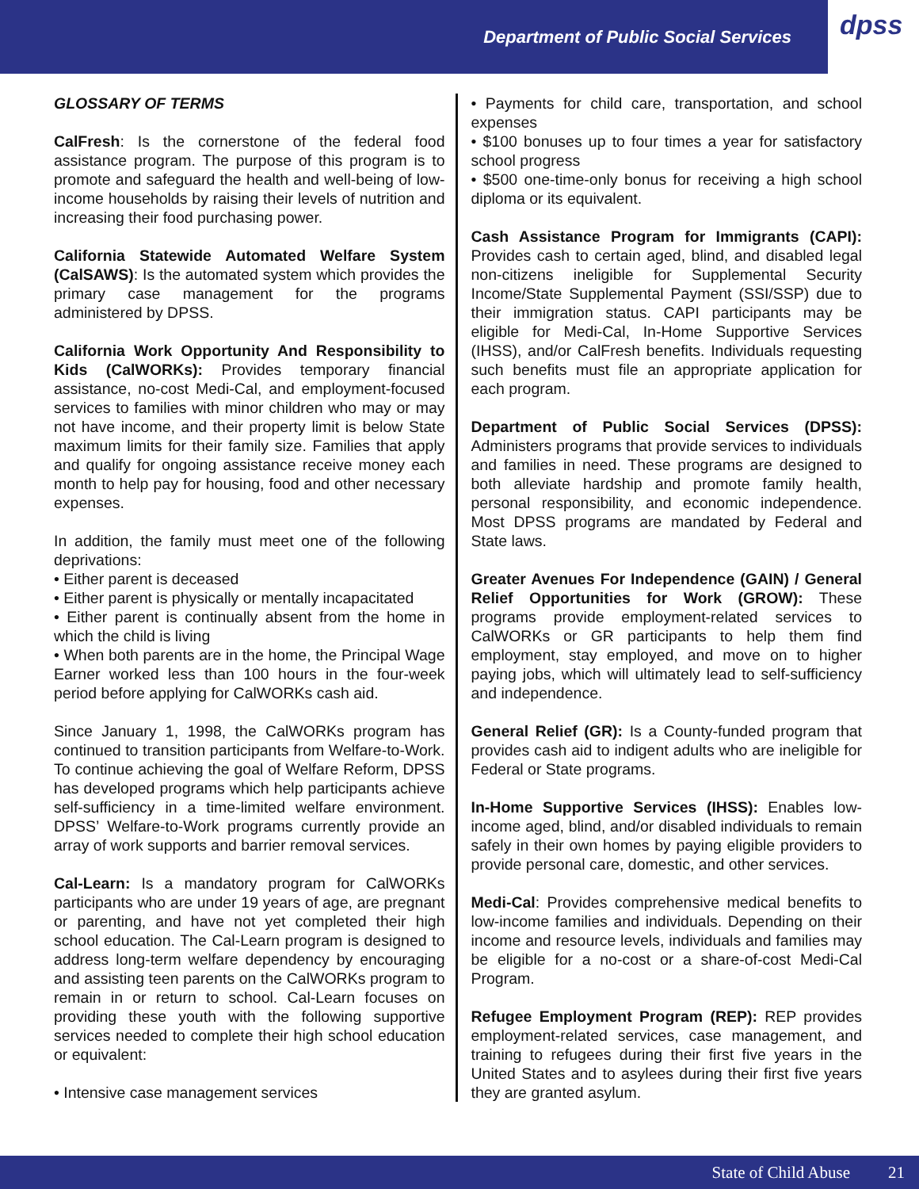Department of Public Social Services
dpss
GLOSSARY OF TERMS
CalFresh: Is the cornerstone of the federal food assistance program. The purpose of this program is to promote and safeguard the health and well-being of low-income households by raising their levels of nutrition and increasing their food purchasing power.
California Statewide Automated Welfare System (CalSAWS): Is the automated system which provides the primary case management for the programs administered by DPSS.
California Work Opportunity And Responsibility to Kids (CalWORKs): Provides temporary financial assistance, no-cost Medi-Cal, and employment-focused services to families with minor children who may or may not have income, and their property limit is below State maximum limits for their family size. Families that apply and qualify for ongoing assistance receive money each month to help pay for housing, food and other necessary expenses.
In addition, the family must meet one of the following deprivations:
• Either parent is deceased
• Either parent is physically or mentally incapacitated
• Either parent is continually absent from the home in which the child is living
• When both parents are in the home, the Principal Wage Earner worked less than 100 hours in the four-week period before applying for CalWORKs cash aid.
Since January 1, 1998, the CalWORKs program has continued to transition participants from Welfare-to-Work. To continue achieving the goal of Welfare Reform, DPSS has developed programs which help participants achieve self-sufficiency in a time-limited welfare environment. DPSS’ Welfare-to-Work programs currently provide an array of work supports and barrier removal services.
Cal-Learn: Is a mandatory program for CalWORKs participants who are under 19 years of age, are pregnant or parenting, and have not yet completed their high school education. The Cal-Learn program is designed to address long-term welfare dependency by encouraging and assisting teen parents on the CalWORKs program to remain in or return to school. Cal-Learn focuses on providing these youth with the following supportive services needed to complete their high school education or equivalent:
• Intensive case management services
• Payments for child care, transportation, and school expenses
• $100 bonuses up to four times a year for satisfactory school progress
• $500 one-time-only bonus for receiving a high school diploma or its equivalent.
Cash Assistance Program for Immigrants (CAPI): Provides cash to certain aged, blind, and disabled legal non-citizens ineligible for Supplemental Security Income/State Supplemental Payment (SSI/SSP) due to their immigration status. CAPI participants may be eligible for Medi-Cal, In-Home Supportive Services (IHSS), and/or CalFresh benefits. Individuals requesting such benefits must file an appropriate application for each program.
Department of Public Social Services (DPSS): Administers programs that provide services to individuals and families in need. These programs are designed to both alleviate hardship and promote family health, personal responsibility, and economic independence. Most DPSS programs are mandated by Federal and State laws.
Greater Avenues For Independence (GAIN) / General Relief Opportunities for Work (GROW): These programs provide employment-related services to CalWORKs or GR participants to help them find employment, stay employed, and move on to higher paying jobs, which will ultimately lead to self-sufficiency and independence.
General Relief (GR): Is a County-funded program that provides cash aid to indigent adults who are ineligible for Federal or State programs.
In-Home Supportive Services (IHSS): Enables low-income aged, blind, and/or disabled individuals to remain safely in their own homes by paying eligible providers to provide personal care, domestic, and other services.
Medi-Cal: Provides comprehensive medical benefits to low-income families and individuals. Depending on their income and resource levels, individuals and families may be eligible for a no-cost or a share-of-cost Medi-Cal Program.
Refugee Employment Program (REP): REP provides employment-related services, case management, and training to refugees during their first five years in the United States and to asylees during their first five years they are granted asylum.
State of Child Abuse 21